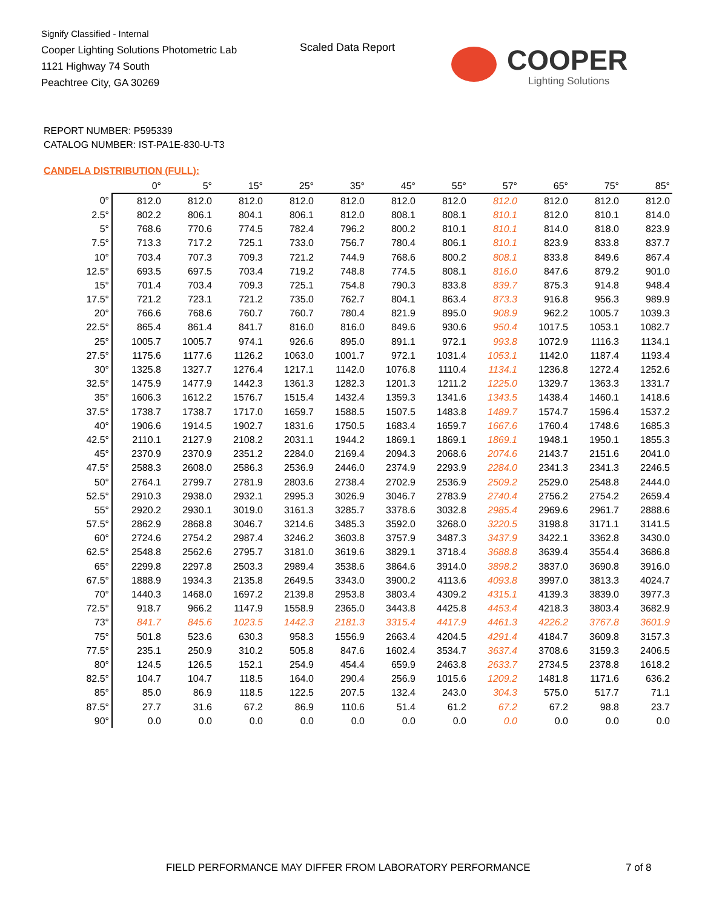Signify Classified - Internal
Cooper Lighting Solutions Photometric Lab
1121 Highway 74 South
Peachtree City, GA 30269
Scaled Data Report
COOPER
Lighting Solutions
REPORT NUMBER: P595339
CATALOG NUMBER: IST-PA1E-830-U-T3
CANDELA DISTRIBUTION (FULL):
| | 0° | 5° | 15° | 25° | 35° | 45° | 55° | 57° | 65° | 75° | 85° |
| --- | --- | --- | --- | --- | --- | --- | --- | --- | --- | --- | --- |
| 0° | 812.0 | 812.0 | 812.0 | 812.0 | 812.0 | 812.0 | 812.0 | 812.0 | 812.0 | 812.0 | 812.0 |
| 2.5° | 802.2 | 806.1 | 804.1 | 806.1 | 812.0 | 808.1 | 808.1 | 810.1 | 812.0 | 810.1 | 814.0 |
| 5° | 768.6 | 770.6 | 774.5 | 782.4 | 796.2 | 800.2 | 810.1 | 810.1 | 814.0 | 818.0 | 823.9 |
| 7.5° | 713.3 | 717.2 | 725.1 | 733.0 | 756.7 | 780.4 | 806.1 | 810.1 | 823.9 | 833.8 | 837.7 |
| 10° | 703.4 | 707.3 | 709.3 | 721.2 | 744.9 | 768.6 | 800.2 | 808.1 | 833.8 | 849.6 | 867.4 |
| 12.5° | 693.5 | 697.5 | 703.4 | 719.2 | 748.8 | 774.5 | 808.1 | 816.0 | 847.6 | 879.2 | 901.0 |
| 15° | 701.4 | 703.4 | 709.3 | 725.1 | 754.8 | 790.3 | 833.8 | 839.7 | 875.3 | 914.8 | 948.4 |
| 17.5° | 721.2 | 723.1 | 721.2 | 735.0 | 762.7 | 804.1 | 863.4 | 873.3 | 916.8 | 956.3 | 989.9 |
| 20° | 766.6 | 768.6 | 760.7 | 760.7 | 780.4 | 821.9 | 895.0 | 908.9 | 962.2 | 1005.7 | 1039.3 |
| 22.5° | 865.4 | 861.4 | 841.7 | 816.0 | 816.0 | 849.6 | 930.6 | 950.4 | 1017.5 | 1053.1 | 1082.7 |
| 25° | 1005.7 | 1005.7 | 974.1 | 926.6 | 895.0 | 891.1 | 972.1 | 993.8 | 1072.9 | 1116.3 | 1134.1 |
| 27.5° | 1175.6 | 1177.6 | 1126.2 | 1063.0 | 1001.7 | 972.1 | 1031.4 | 1053.1 | 1142.0 | 1187.4 | 1193.4 |
| 30° | 1325.8 | 1327.7 | 1276.4 | 1217.1 | 1142.0 | 1076.8 | 1110.4 | 1134.1 | 1236.8 | 1272.4 | 1252.6 |
| 32.5° | 1475.9 | 1477.9 | 1442.3 | 1361.3 | 1282.3 | 1201.3 | 1211.2 | 1225.0 | 1329.7 | 1363.3 | 1331.7 |
| 35° | 1606.3 | 1612.2 | 1576.7 | 1515.4 | 1432.4 | 1359.3 | 1341.6 | 1343.5 | 1438.4 | 1460.1 | 1418.6 |
| 37.5° | 1738.7 | 1738.7 | 1717.0 | 1659.7 | 1588.5 | 1507.5 | 1483.8 | 1489.7 | 1574.7 | 1596.4 | 1537.2 |
| 40° | 1906.6 | 1914.5 | 1902.7 | 1831.6 | 1750.5 | 1683.4 | 1659.7 | 1667.6 | 1760.4 | 1748.6 | 1685.3 |
| 42.5° | 2110.1 | 2127.9 | 2108.2 | 2031.1 | 1944.2 | 1869.1 | 1869.1 | 1869.1 | 1948.1 | 1950.1 | 1855.3 |
| 45° | 2370.9 | 2370.9 | 2351.2 | 2284.0 | 2169.4 | 2094.3 | 2068.6 | 2074.6 | 2143.7 | 2151.6 | 2041.0 |
| 47.5° | 2588.3 | 2608.0 | 2586.3 | 2536.9 | 2446.0 | 2374.9 | 2293.9 | 2284.0 | 2341.3 | 2341.3 | 2246.5 |
| 50° | 2764.1 | 2799.7 | 2781.9 | 2803.6 | 2738.4 | 2702.9 | 2536.9 | 2509.2 | 2529.0 | 2548.8 | 2444.0 |
| 52.5° | 2910.3 | 2938.0 | 2932.1 | 2995.3 | 3026.9 | 3046.7 | 2783.9 | 2740.4 | 2756.2 | 2754.2 | 2659.4 |
| 55° | 2920.2 | 2930.1 | 3019.0 | 3161.3 | 3285.7 | 3378.6 | 3032.8 | 2985.4 | 2969.6 | 2961.7 | 2888.6 |
| 57.5° | 2862.9 | 2868.8 | 3046.7 | 3214.6 | 3485.3 | 3592.0 | 3268.0 | 3220.5 | 3198.8 | 3171.1 | 3141.5 |
| 60° | 2724.6 | 2754.2 | 2987.4 | 3246.2 | 3603.8 | 3757.9 | 3487.3 | 3437.9 | 3422.1 | 3362.8 | 3430.0 |
| 62.5° | 2548.8 | 2562.6 | 2795.7 | 3181.0 | 3619.6 | 3829.1 | 3718.4 | 3688.8 | 3639.4 | 3554.4 | 3686.8 |
| 65° | 2299.8 | 2297.8 | 2503.3 | 2989.4 | 3538.6 | 3864.6 | 3914.0 | 3898.2 | 3837.0 | 3690.8 | 3916.0 |
| 67.5° | 1888.9 | 1934.3 | 2135.8 | 2649.5 | 3343.0 | 3900.2 | 4113.6 | 4093.8 | 3997.0 | 3813.3 | 4024.7 |
| 70° | 1440.3 | 1468.0 | 1697.2 | 2139.8 | 2953.8 | 3803.4 | 4309.2 | 4315.1 | 4139.3 | 3839.0 | 3977.3 |
| 72.5° | 918.7 | 966.2 | 1147.9 | 1558.9 | 2365.0 | 3443.8 | 4425.8 | 4453.4 | 4218.3 | 3803.4 | 3682.9 |
| 73° | 841.7 | 845.6 | 1023.5 | 1442.3 | 2181.3 | 3315.4 | 4417.9 | 4461.3 | 4226.2 | 3767.8 | 3601.9 |
| 75° | 501.8 | 523.6 | 630.3 | 958.3 | 1556.9 | 2663.4 | 4204.5 | 4291.4 | 4184.7 | 3609.8 | 3157.3 |
| 77.5° | 235.1 | 250.9 | 310.2 | 505.8 | 847.6 | 1602.4 | 3534.7 | 3637.4 | 3708.6 | 3159.3 | 2406.5 |
| 80° | 124.5 | 126.5 | 152.1 | 254.9 | 454.4 | 659.9 | 2463.8 | 2633.7 | 2734.5 | 2378.8 | 1618.2 |
| 82.5° | 104.7 | 104.7 | 118.5 | 164.0 | 290.4 | 256.9 | 1015.6 | 1209.2 | 1481.8 | 1171.6 | 636.2 |
| 85° | 85.0 | 86.9 | 118.5 | 122.5 | 207.5 | 132.4 | 243.0 | 304.3 | 575.0 | 517.7 | 71.1 |
| 87.5° | 27.7 | 31.6 | 67.2 | 86.9 | 110.6 | 51.4 | 61.2 | 67.2 | 67.2 | 98.8 | 23.7 |
| 90° | 0.0 | 0.0 | 0.0 | 0.0 | 0.0 | 0.0 | 0.0 | 0.0 | 0.0 | 0.0 | 0.0 |
FIELD PERFORMANCE MAY DIFFER FROM LABORATORY PERFORMANCE
7 of 8